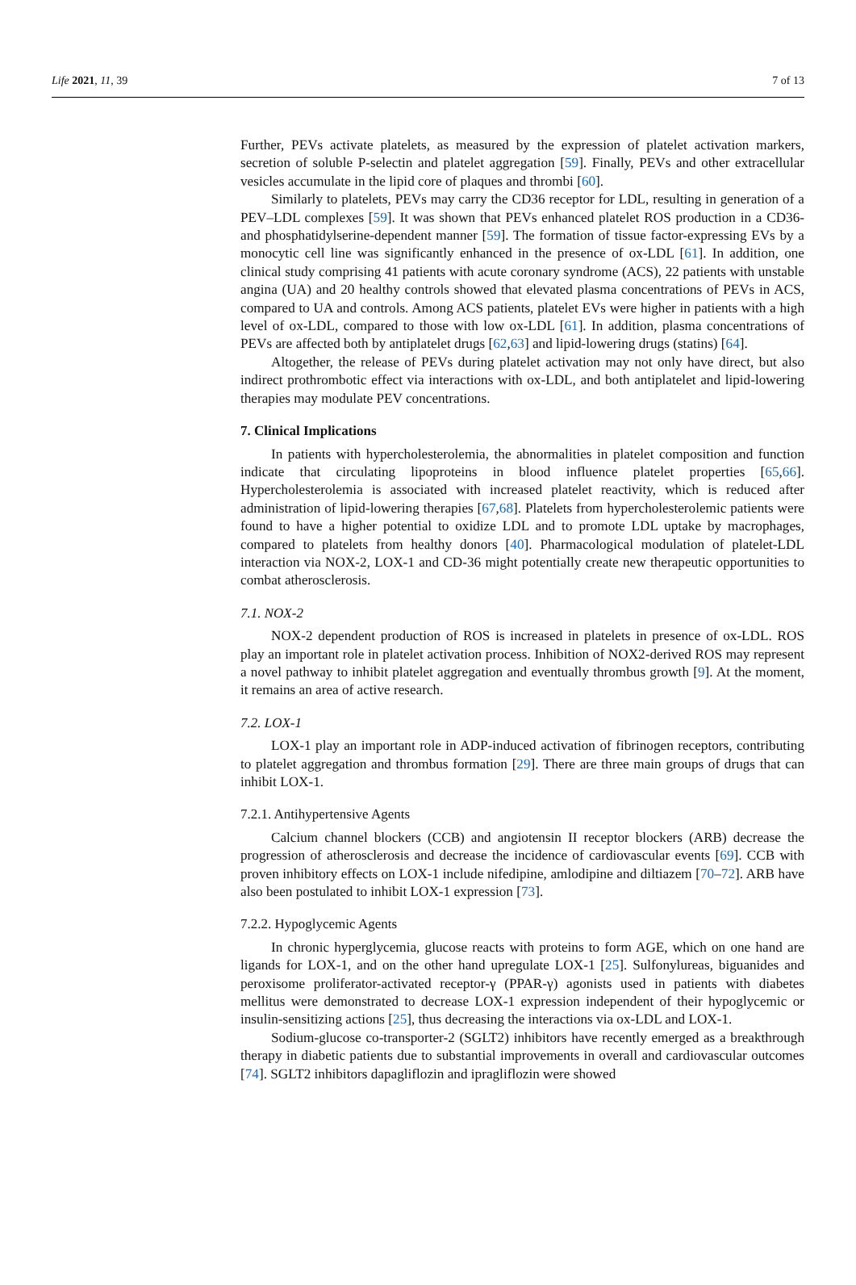Life 2021, 11, 39 7 of 13
Further, PEVs activate platelets, as measured by the expression of platelet activation markers, secretion of soluble P-selectin and platelet aggregation [59]. Finally, PEVs and other extracellular vesicles accumulate in the lipid core of plaques and thrombi [60].
Similarly to platelets, PEVs may carry the CD36 receptor for LDL, resulting in generation of a PEV–LDL complexes [59]. It was shown that PEVs enhanced platelet ROS production in a CD36- and phosphatidylserine-dependent manner [59]. The formation of tissue factor-expressing EVs by a monocytic cell line was significantly enhanced in the presence of ox-LDL [61]. In addition, one clinical study comprising 41 patients with acute coronary syndrome (ACS), 22 patients with unstable angina (UA) and 20 healthy controls showed that elevated plasma concentrations of PEVs in ACS, compared to UA and controls. Among ACS patients, platelet EVs were higher in patients with a high level of ox-LDL, compared to those with low ox-LDL [61]. In addition, plasma concentrations of PEVs are affected both by antiplatelet drugs [62,63] and lipid-lowering drugs (statins) [64].
Altogether, the release of PEVs during platelet activation may not only have direct, but also indirect prothrombotic effect via interactions with ox-LDL, and both antiplatelet and lipid-lowering therapies may modulate PEV concentrations.
7. Clinical Implications
In patients with hypercholesterolemia, the abnormalities in platelet composition and function indicate that circulating lipoproteins in blood influence platelet properties [65,66]. Hypercholesterolemia is associated with increased platelet reactivity, which is reduced after administration of lipid-lowering therapies [67,68]. Platelets from hypercholesterolemic patients were found to have a higher potential to oxidize LDL and to promote LDL uptake by macrophages, compared to platelets from healthy donors [40]. Pharmacological modulation of platelet-LDL interaction via NOX-2, LOX-1 and CD-36 might potentially create new therapeutic opportunities to combat atherosclerosis.
7.1. NOX-2
NOX-2 dependent production of ROS is increased in platelets in presence of ox-LDL. ROS play an important role in platelet activation process. Inhibition of NOX2-derived ROS may represent a novel pathway to inhibit platelet aggregation and eventually thrombus growth [9]. At the moment, it remains an area of active research.
7.2. LOX-1
LOX-1 play an important role in ADP-induced activation of fibrinogen receptors, contributing to platelet aggregation and thrombus formation [29]. There are three main groups of drugs that can inhibit LOX-1.
7.2.1. Antihypertensive Agents
Calcium channel blockers (CCB) and angiotensin II receptor blockers (ARB) decrease the progression of atherosclerosis and decrease the incidence of cardiovascular events [69]. CCB with proven inhibitory effects on LOX-1 include nifedipine, amlodipine and diltiazem [70–72]. ARB have also been postulated to inhibit LOX-1 expression [73].
7.2.2. Hypoglycemic Agents
In chronic hyperglycemia, glucose reacts with proteins to form AGE, which on one hand are ligands for LOX-1, and on the other hand upregulate LOX-1 [25]. Sulfonylureas, biguanides and peroxisome proliferator-activated receptor-γ (PPAR-γ) agonists used in patients with diabetes mellitus were demonstrated to decrease LOX-1 expression independent of their hypoglycemic or insulin-sensitizing actions [25], thus decreasing the interactions via ox-LDL and LOX-1.
Sodium-glucose co-transporter-2 (SGLT2) inhibitors have recently emerged as a breakthrough therapy in diabetic patients due to substantial improvements in overall and cardiovascular outcomes [74]. SGLT2 inhibitors dapagliflozin and ipragliflozin were showed